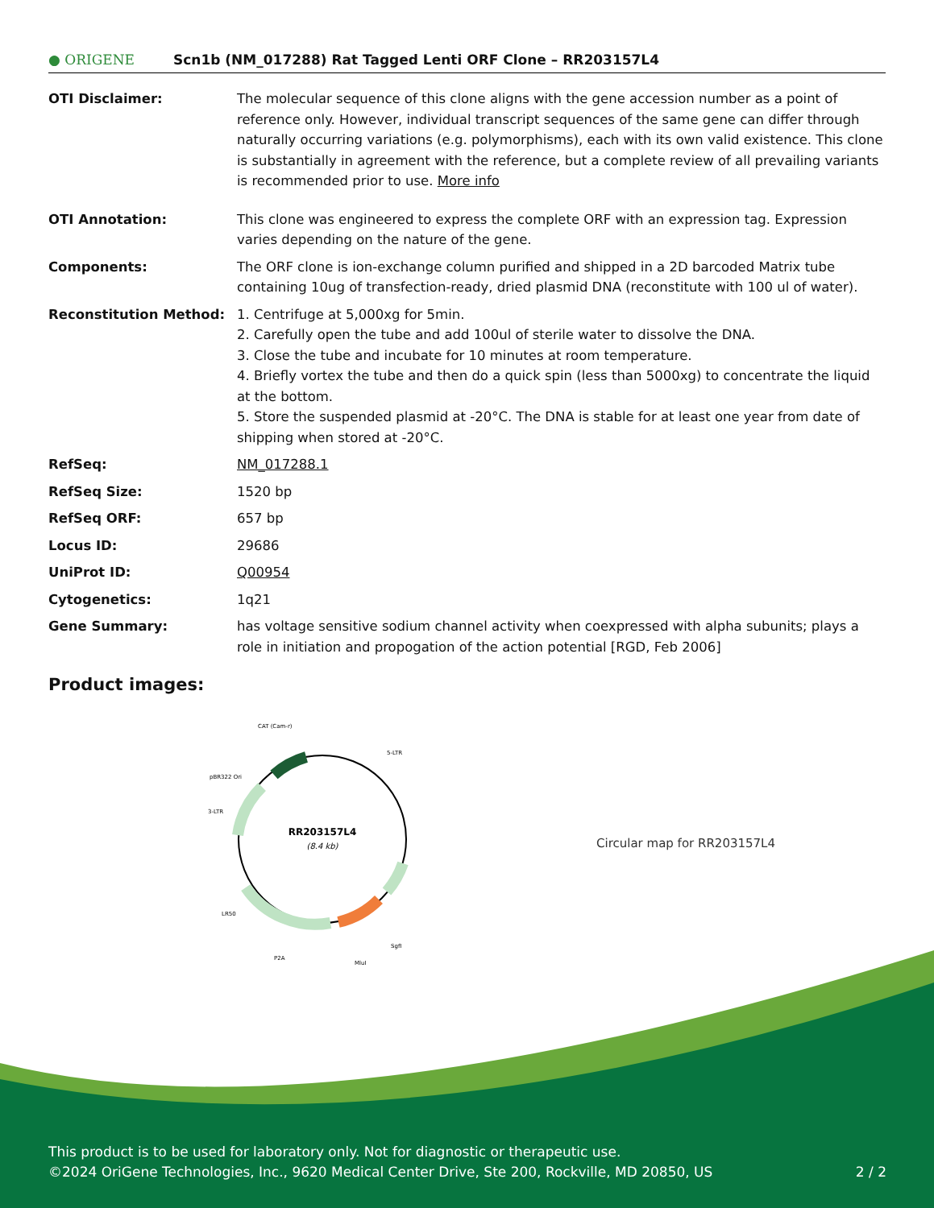● ORIGENE
Scn1b (NM_017288) Rat Tagged Lenti ORF Clone – RR203157L4
| OTI Disclaimer: | The molecular sequence of this clone aligns with the gene accession number as a point of reference only. However, individual transcript sequences of the same gene can differ through naturally occurring variations (e.g. polymorphisms), each with its own valid existence. This clone is substantially in agreement with the reference, but a complete review of all prevailing variants is recommended prior to use. More info |
| OTI Annotation: | This clone was engineered to express the complete ORF with an expression tag. Expression varies depending on the nature of the gene. |
| Components: | The ORF clone is ion-exchange column purified and shipped in a 2D barcoded Matrix tube containing 10ug of transfection-ready, dried plasmid DNA (reconstitute with 100 ul of water). |
| Reconstitution Method: | 1. Centrifuge at 5,000xg for 5min. 2. Carefully open the tube and add 100ul of sterile water to dissolve the DNA. 3. Close the tube and incubate for 10 minutes at room temperature. 4. Briefly vortex the tube and then do a quick spin (less than 5000xg) to concentrate the liquid at the bottom. 5. Store the suspended plasmid at -20°C. The DNA is stable for at least one year from date of shipping when stored at -20°C. |
| RefSeq: | NM_017288.1 |
| RefSeq Size: | 1520 bp |
| RefSeq ORF: | 657 bp |
| Locus ID: | 29686 |
| UniProt ID: | Q00954 |
| Cytogenetics: | 1q21 |
| Gene Summary: | has voltage sensitive sodium channel activity when coexpressed with alpha subunits; plays a role in initiation and propogation of the action potential [RGD, Feb 2006] |
Product images:
RR203157L4
(8.4 kb)
CAT (Cam-r)
5-LTR
pBR322 Ori
3-LTR
LR50
P2A
MluI
SgfI
Circular map for RR203157L4
This product is to be used for laboratory only. Not for diagnostic or therapeutic use.
©2024 OriGene Technologies, Inc., 9620 Medical Center Drive, Ste 200, Rockville, MD 20850, US 2 / 2